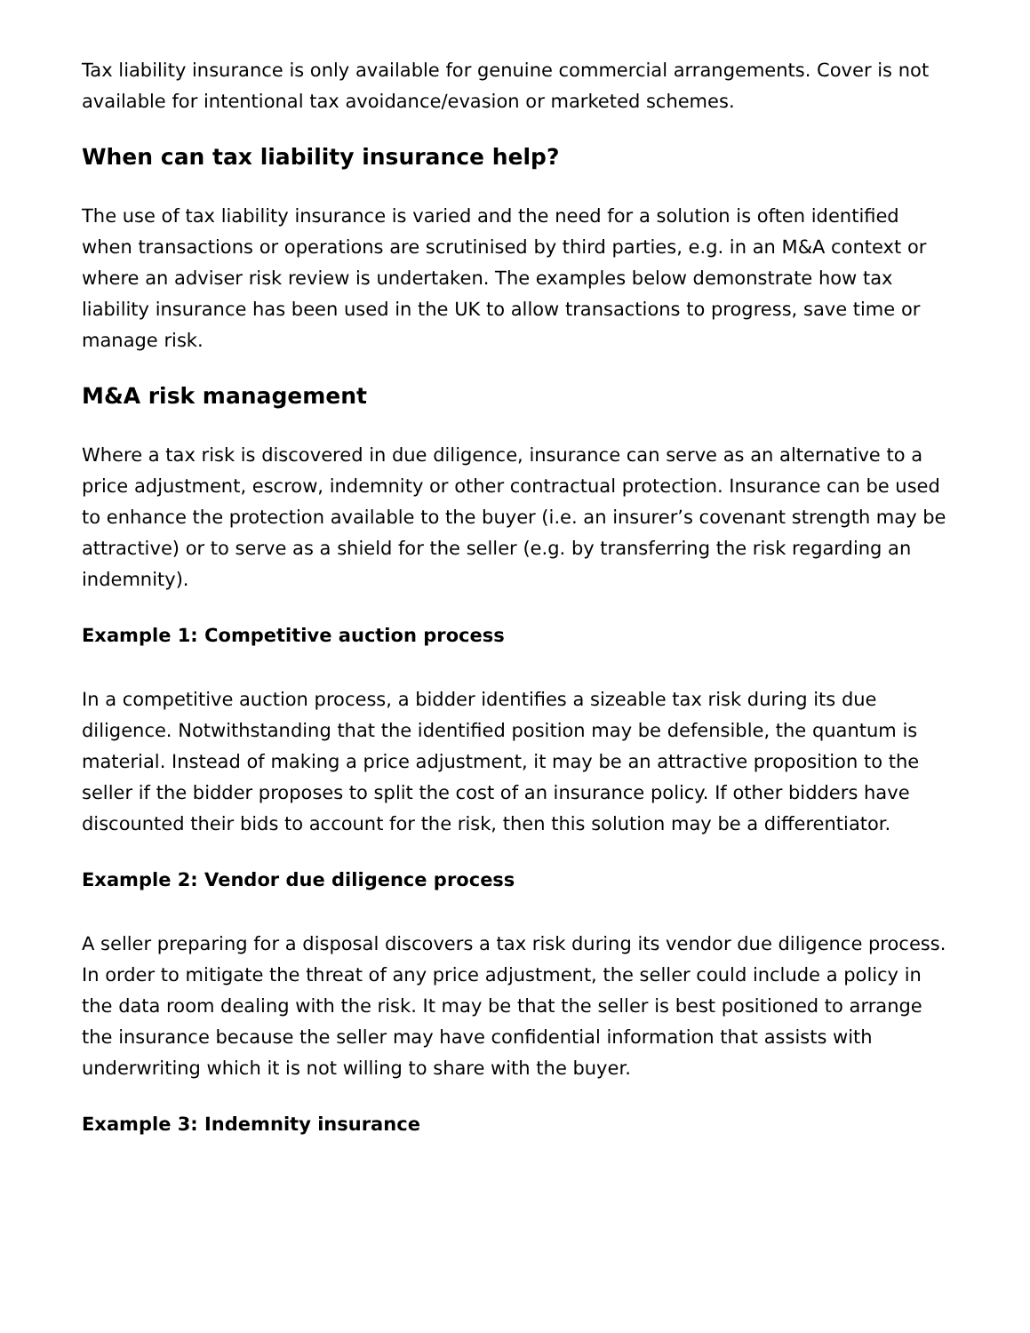Tax liability insurance is only available for genuine commercial arrangements. Cover is not available for intentional tax avoidance/evasion or marketed schemes.
When can tax liability insurance help?
The use of tax liability insurance is varied and the need for a solution is often identified when transactions or operations are scrutinised by third parties, e.g. in an M&A context or where an adviser risk review is undertaken. The examples below demonstrate how tax liability insurance has been used in the UK to allow transactions to progress, save time or manage risk.
M&A risk management
Where a tax risk is discovered in due diligence, insurance can serve as an alternative to a price adjustment, escrow, indemnity or other contractual protection. Insurance can be used to enhance the protection available to the buyer (i.e. an insurer’s covenant strength may be attractive) or to serve as a shield for the seller (e.g. by transferring the risk regarding an indemnity).
Example 1: Competitive auction process
In a competitive auction process, a bidder identifies a sizeable tax risk during its due diligence. Notwithstanding that the identified position may be defensible, the quantum is material. Instead of making a price adjustment, it may be an attractive proposition to the seller if the bidder proposes to split the cost of an insurance policy. If other bidders have discounted their bids to account for the risk, then this solution may be a differentiator.
Example 2: Vendor due diligence process
A seller preparing for a disposal discovers a tax risk during its vendor due diligence process. In order to mitigate the threat of any price adjustment, the seller could include a policy in the data room dealing with the risk. It may be that the seller is best positioned to arrange the insurance because the seller may have confidential information that assists with underwriting which it is not willing to share with the buyer.
Example 3: Indemnity insurance